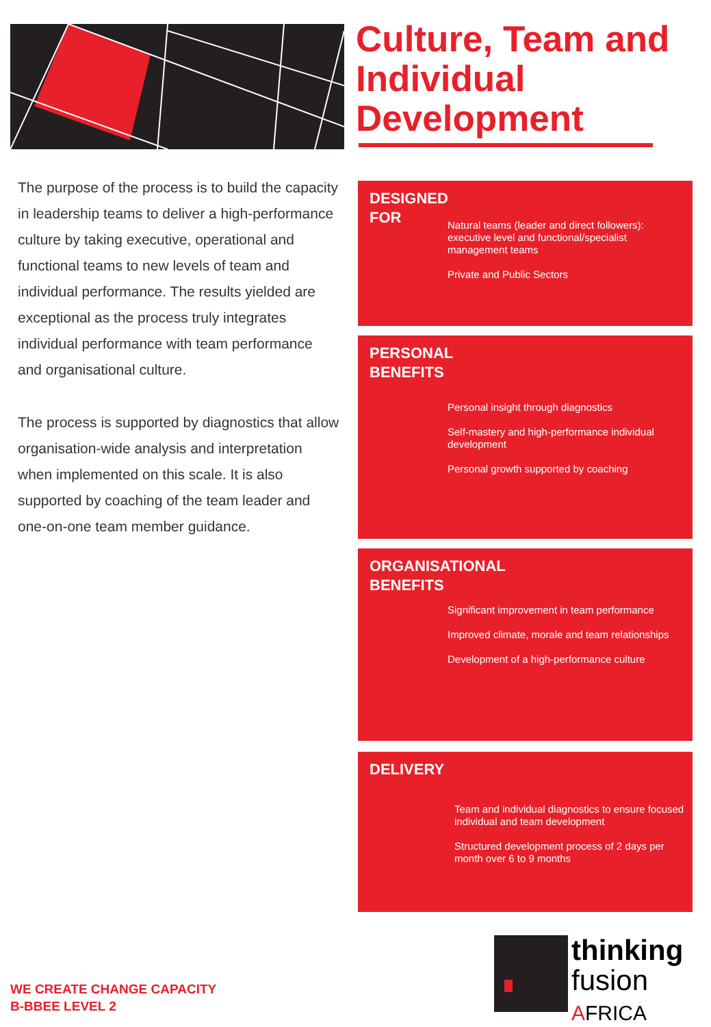Culture, Team and Individual Development
The purpose of the process is to build the capacity in leadership teams to deliver a high-performance culture by taking executive, operational and functional teams to new levels of team and individual performance. The results yielded are exceptional as the process truly integrates individual performance with team performance and organisational culture.
The process is supported by diagnostics that allow organisation-wide analysis and interpretation when implemented on this scale. It is also supported by coaching of the team leader and one-on-one team member guidance.
DESIGNED
FOR
Natural teams (leader and direct followers): executive level and functional/specialist management teams
Private and Public Sectors
PERSONAL
BENEFITS
Personal insight through diagnostics
Self-mastery and high-performance individual development
Personal growth supported by coaching
ORGANISATIONAL
BENEFITS
Significant improvement in team performance
Improved climate, morale and team relationships
Development of a high-performance culture
DELIVERY
Team and individual diagnostics to ensure focused individual and team development
Structured development process of 2 days per month over 6 to 9 months
WE CREATE CHANGE CAPACITY
B-BBEE LEVEL 2
thinking
fusion
AFRICA